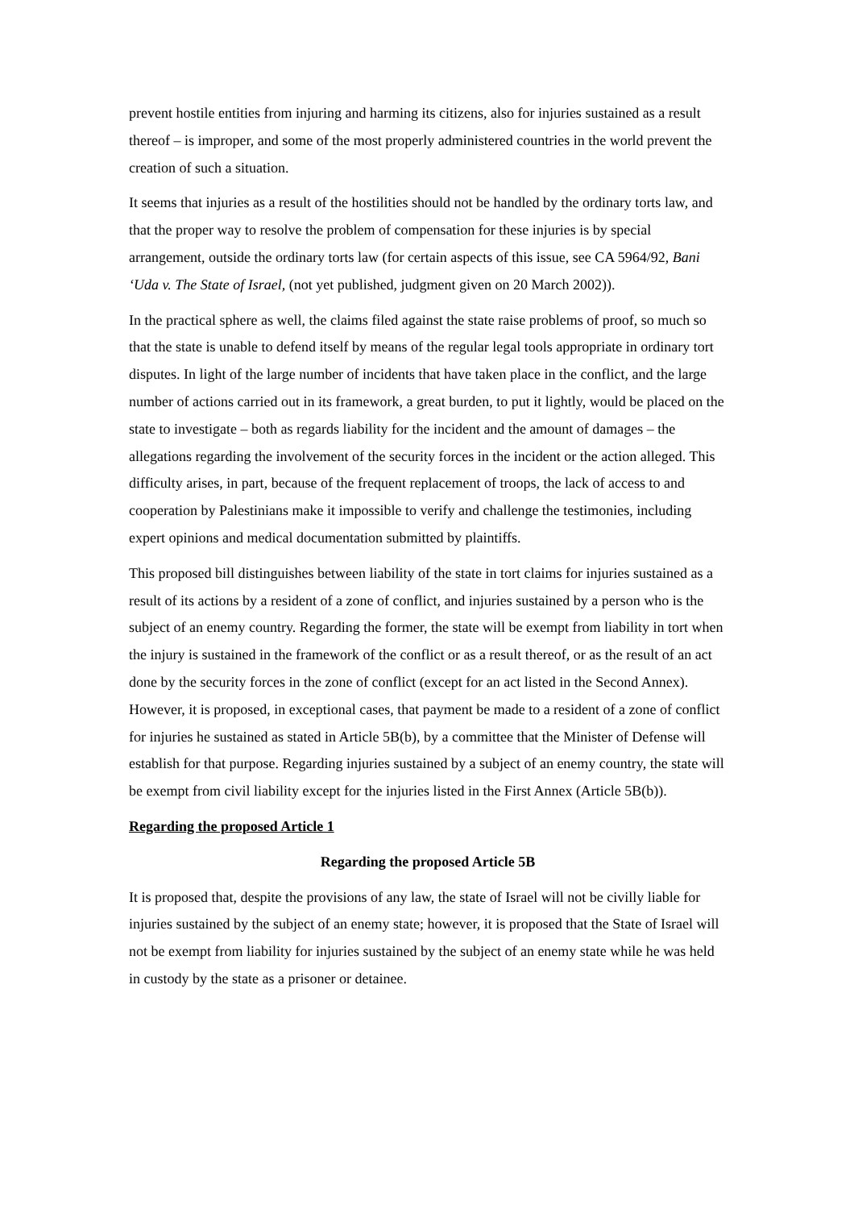prevent hostile entities from injuring and harming its citizens, also for injuries sustained as a result thereof – is improper, and some of the most properly administered countries in the world prevent the creation of such a situation.
It seems that injuries as a result of the hostilities should not be handled by the ordinary torts law, and that the proper way to resolve the problem of compensation for these injuries is by special arrangement, outside the ordinary torts law (for certain aspects of this issue, see CA 5964/92, Bani ‘Uda v. The State of Israel, (not yet published, judgment given on 20 March 2002)).
In the practical sphere as well, the claims filed against the state raise problems of proof, so much so that the state is unable to defend itself by means of the regular legal tools appropriate in ordinary tort disputes. In light of the large number of incidents that have taken place in the conflict, and the large number of actions carried out in its framework, a great burden, to put it lightly, would be placed on the state to investigate – both as regards liability for the incident and the amount of damages – the allegations regarding the involvement of the security forces in the incident or the action alleged. This difficulty arises, in part, because of the frequent replacement of troops, the lack of access to and cooperation by Palestinians make it impossible to verify and challenge the testimonies, including expert opinions and medical documentation submitted by plaintiffs.
This proposed bill distinguishes between liability of the state in tort claims for injuries sustained as a result of its actions by a resident of a zone of conflict, and injuries sustained by a person who is the subject of an enemy country. Regarding the former, the state will be exempt from liability in tort when the injury is sustained in the framework of the conflict or as a result thereof, or as the result of an act done by the security forces in the zone of conflict (except for an act listed in the Second Annex). However, it is proposed, in exceptional cases, that payment be made to a resident of a zone of conflict for injuries he sustained as stated in Article 5B(b), by a committee that the Minister of Defense will establish for that purpose. Regarding injuries sustained by a subject of an enemy country, the state will be exempt from civil liability except for the injuries listed in the First Annex (Article 5B(b)).
Regarding the proposed Article 1
Regarding the proposed Article 5B
It is proposed that, despite the provisions of any law, the state of Israel will not be civilly liable for injuries sustained by the subject of an enemy state; however, it is proposed that the State of Israel will not be exempt from liability for injuries sustained by the subject of an enemy state while he was held in custody by the state as a prisoner or detainee.